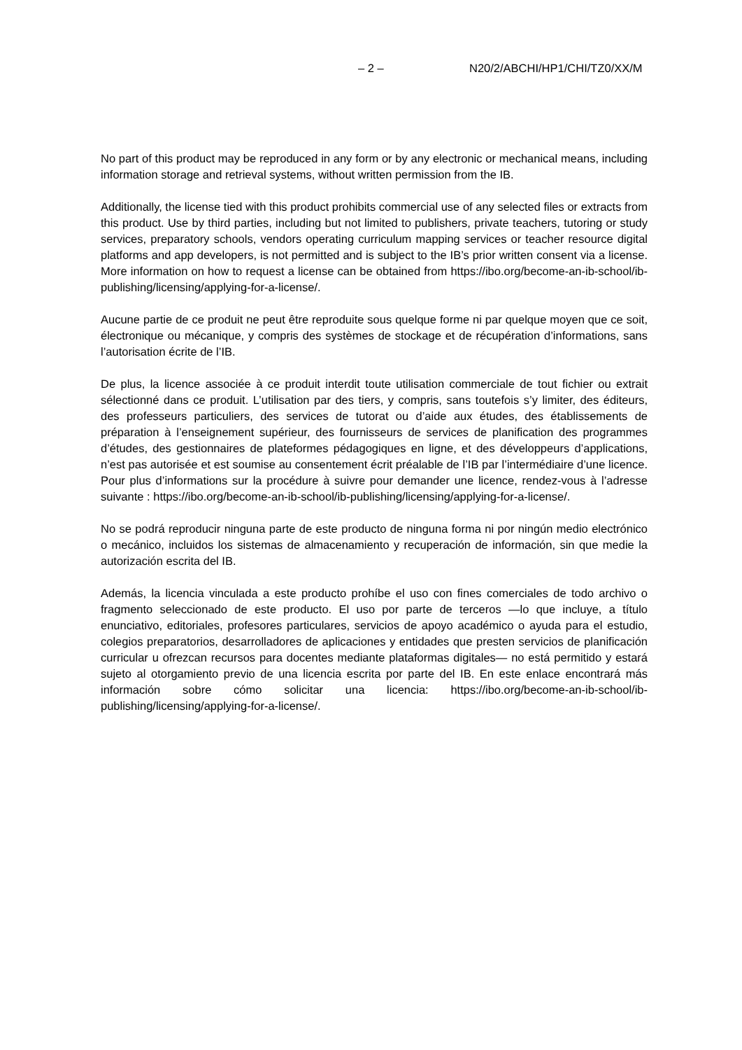– 2 – N20/2/ABCHI/HP1/CHI/TZ0/XX/M
No part of this product may be reproduced in any form or by any electronic or mechanical means, including information storage and retrieval systems, without written permission from the IB.
Additionally, the license tied with this product prohibits commercial use of any selected files or extracts from this product. Use by third parties, including but not limited to publishers, private teachers, tutoring or study services, preparatory schools, vendors operating curriculum mapping services or teacher resource digital platforms and app developers, is not permitted and is subject to the IB’s prior written consent via a license. More information on how to request a license can be obtained from https://ibo.org/become-an-ib-school/ib-publishing/licensing/applying-for-a-license/.
Aucune partie de ce produit ne peut être reproduite sous quelque forme ni par quelque moyen que ce soit, électronique ou mécanique, y compris des systèmes de stockage et de récupération d’informations, sans l’autorisation écrite de l’IB.
De plus, la licence associée à ce produit interdit toute utilisation commerciale de tout fichier ou extrait sélectionné dans ce produit. L’utilisation par des tiers, y compris, sans toutefois s’y limiter, des éditeurs, des professeurs particuliers, des services de tutorat ou d’aide aux études, des établissements de préparation à l’enseignement supérieur, des fournisseurs de services de planification des programmes d’études, des gestionnaires de plateformes pédagogiques en ligne, et des développeurs d’applications, n’est pas autorisée et est soumise au consentement écrit préalable de l’IB par l’intermédiaire d’une licence. Pour plus d’informations sur la procédure à suivre pour demander une licence, rendez-vous à l’adresse suivante : https://ibo.org/become-an-ib-school/ib-publishing/licensing/applying-for-a-license/.
No se podrá reproducir ninguna parte de este producto de ninguna forma ni por ningún medio electrónico o mecánico, incluidos los sistemas de almacenamiento y recuperación de información, sin que medie la autorización escrita del IB.
Además, la licencia vinculada a este producto prohíbe el uso con fines comerciales de todo archivo o fragmento seleccionado de este producto. El uso por parte de terceros —lo que incluye, a título enunciativo, editoriales, profesores particulares, servicios de apoyo académico o ayuda para el estudio, colegios preparatorios, desarrolladores de aplicaciones y entidades que presten servicios de planificación curricular u ofrezcan recursos para docentes mediante plataformas digitales— no está permitido y estará sujeto al otorgamiento previo de una licencia escrita por parte del IB. En este enlace encontrará más información sobre cómo solicitar una licencia: https://ibo.org/become-an-ib-school/ib-publishing/licensing/applying-for-a-license/.